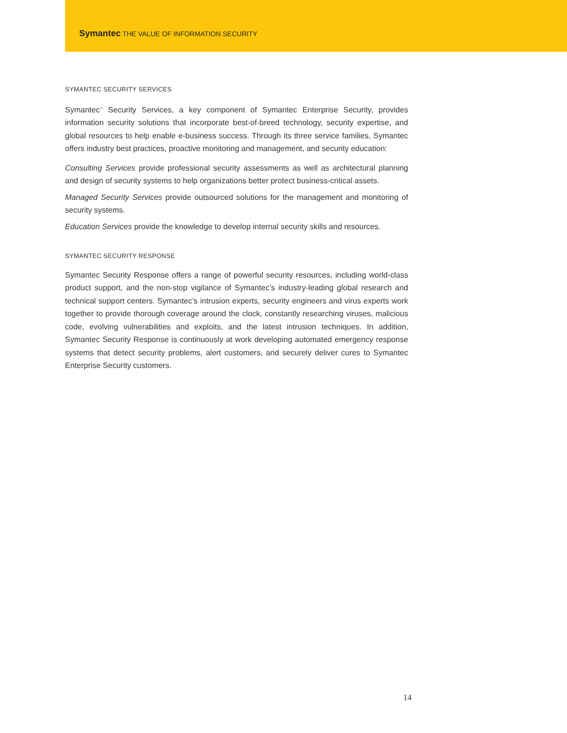Symantec THE VALUE OF INFORMATION SECURITY
SYMANTEC SECURITY SERVICES
Symantec<sup>™</sup> Security Services, a key component of Symantec Enterprise Security, provides information security solutions that incorporate best-of-breed technology, security expertise, and global resources to help enable e-business success. Through its three service families, Symantec offers industry best practices, proactive monitoring and management, and security education:
Consulting Services provide professional security assessments as well as architectural planning and design of security systems to help organizations better protect business-critical assets.
Managed Security Services provide outsourced solutions for the management and monitoring of security systems.
Education Services provide the knowledge to develop internal security skills and resources.
SYMANTEC SECURITY RESPONSE
Symantec Security Response offers a range of powerful security resources, including world-class product support, and the non-stop vigilance of Symantec’s industry-leading global research and technical support centers. Symantec’s intrusion experts, security engineers and virus experts work together to provide thorough coverage around the clock, constantly researching viruses, malicious code, evolving vulnerabilities and exploits, and the latest intrusion techniques. In addition, Symantec Security Response is continuously at work developing automated emergency response systems that detect security problems, alert customers, and securely deliver cures to Symantec Enterprise Security customers.
14